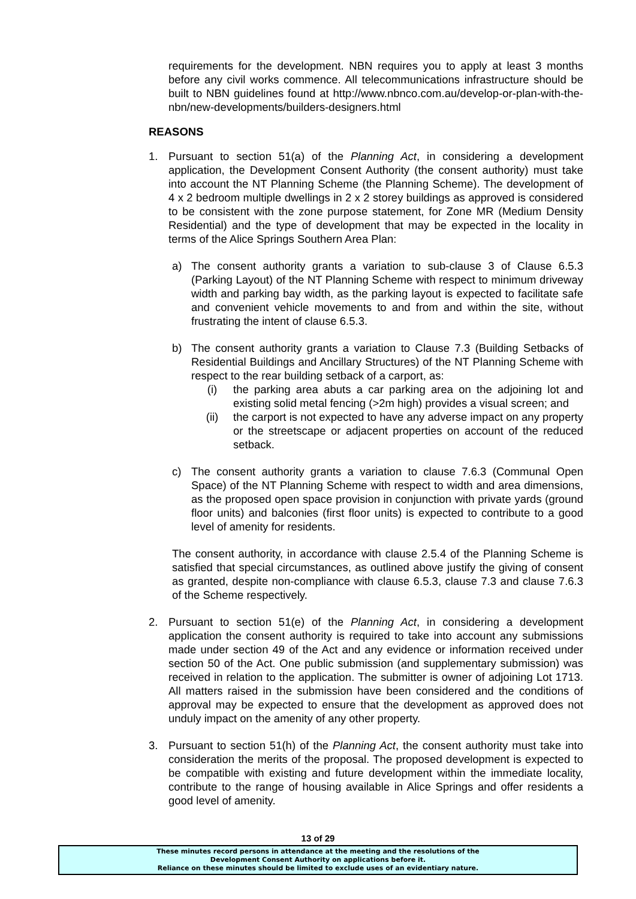requirements for the development. NBN requires you to apply at least 3 months before any civil works commence. All telecommunications infrastructure should be built to NBN guidelines found at http://www.nbnco.com.au/develop-or-plan-with-the-nbn/new-developments/builders-designers.html
REASONS
1. Pursuant to section 51(a) of the Planning Act, in considering a development application, the Development Consent Authority (the consent authority) must take into account the NT Planning Scheme (the Planning Scheme). The development of 4 x 2 bedroom multiple dwellings in 2 x 2 storey buildings as approved is considered to be consistent with the zone purpose statement, for Zone MR (Medium Density Residential) and the type of development that may be expected in the locality in terms of the Alice Springs Southern Area Plan:
a) The consent authority grants a variation to sub-clause 3 of Clause 6.5.3 (Parking Layout) of the NT Planning Scheme with respect to minimum driveway width and parking bay width, as the parking layout is expected to facilitate safe and convenient vehicle movements to and from and within the site, without frustrating the intent of clause 6.5.3.
b) The consent authority grants a variation to Clause 7.3 (Building Setbacks of Residential Buildings and Ancillary Structures) of the NT Planning Scheme with respect to the rear building setback of a carport, as:
(i) the parking area abuts a car parking area on the adjoining lot and existing solid metal fencing (>2m high) provides a visual screen; and
(ii) the carport is not expected to have any adverse impact on any property or the streetscape or adjacent properties on account of the reduced setback.
c) The consent authority grants a variation to clause 7.6.3 (Communal Open Space) of the NT Planning Scheme with respect to width and area dimensions, as the proposed open space provision in conjunction with private yards (ground floor units) and balconies (first floor units) is expected to contribute to a good level of amenity for residents.
The consent authority, in accordance with clause 2.5.4 of the Planning Scheme is satisfied that special circumstances, as outlined above justify the giving of consent as granted, despite non-compliance with clause 6.5.3, clause 7.3 and clause 7.6.3 of the Scheme respectively.
2. Pursuant to section 51(e) of the Planning Act, in considering a development application the consent authority is required to take into account any submissions made under section 49 of the Act and any evidence or information received under section 50 of the Act. One public submission (and supplementary submission) was received in relation to the application. The submitter is owner of adjoining Lot 1713. All matters raised in the submission have been considered and the conditions of approval may be expected to ensure that the development as approved does not unduly impact on the amenity of any other property.
3. Pursuant to section 51(h) of the Planning Act, the consent authority must take into consideration the merits of the proposal. The proposed development is expected to be compatible with existing and future development within the immediate locality, contribute to the range of housing available in Alice Springs and offer residents a good level of amenity.
13 of 29
These minutes record persons in attendance at the meeting and the resolutions of the
Development Consent Authority on applications before it.
Reliance on these minutes should be limited to exclude uses of an evidentiary nature.